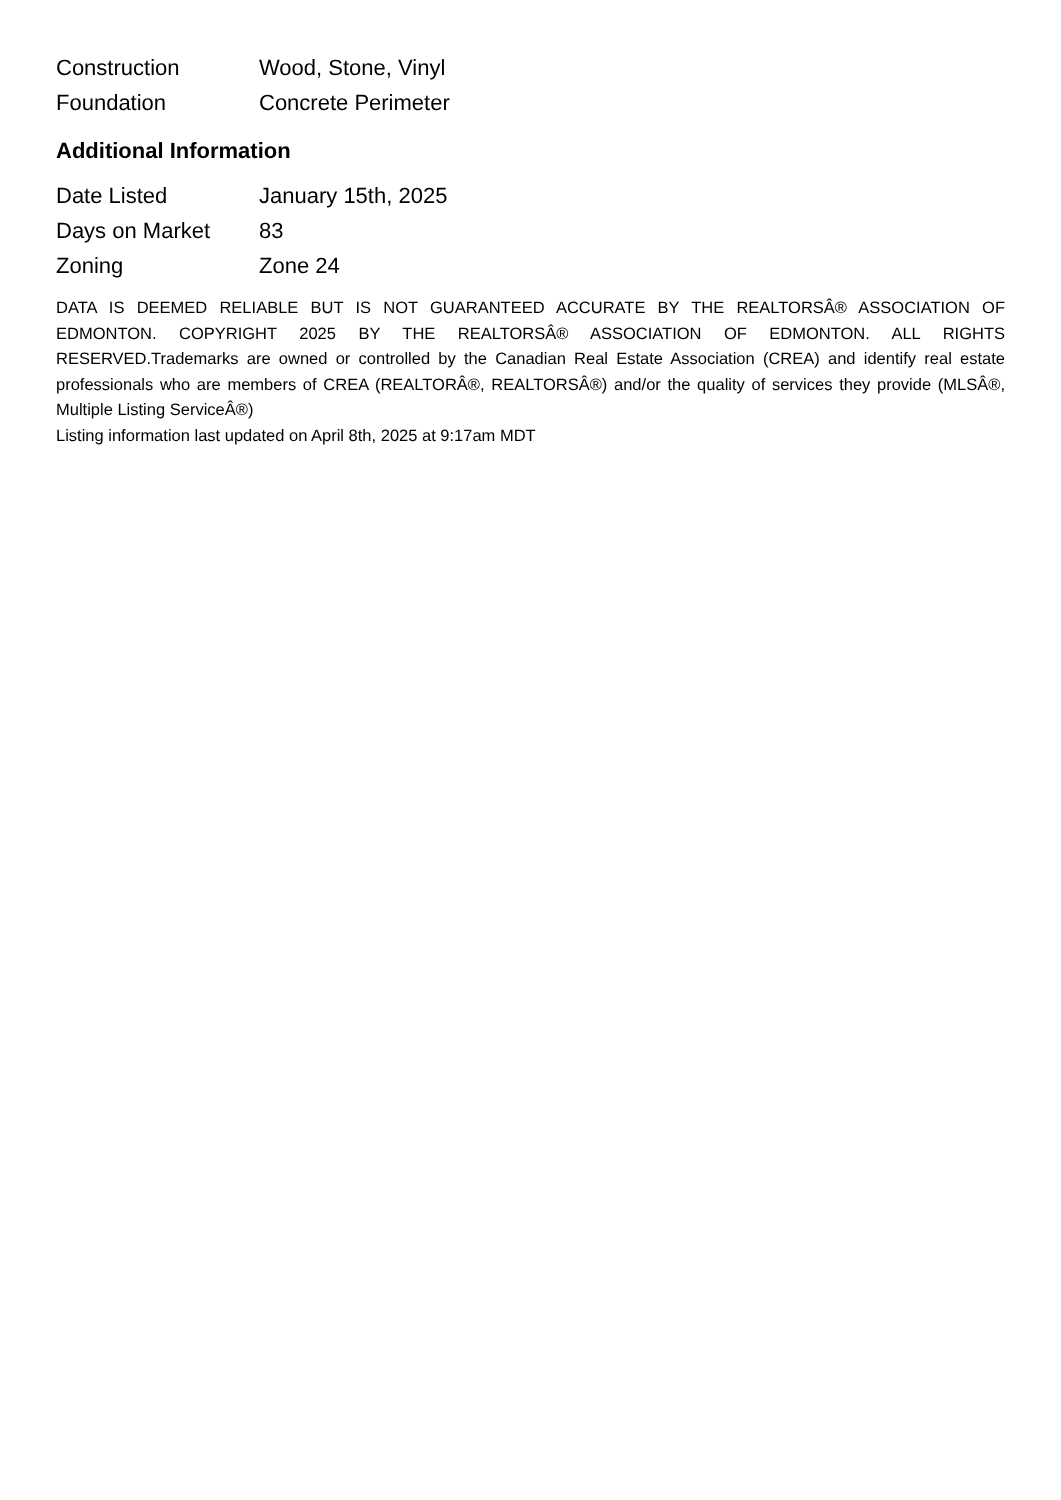| Construction | Wood, Stone, Vinyl |
| Foundation | Concrete Perimeter |
Additional Information
| Date Listed | January 15th, 2025 |
| Days on Market | 83 |
| Zoning | Zone 24 |
DATA IS DEEMED RELIABLE BUT IS NOT GUARANTEED ACCURATE BY THE REALTORSÂ® ASSOCIATION OF EDMONTON. COPYRIGHT 2025 BY THE REALTORSÂ® ASSOCIATION OF EDMONTON. ALL RIGHTS RESERVED.Trademarks are owned or controlled by the Canadian Real Estate Association (CREA) and identify real estate professionals who are members of CREA (REALTORÂ®, REALTORSÂ®) and/or the quality of services they provide (MLSÂ®, Multiple Listing ServiceÂ®)
Listing information last updated on April 8th, 2025 at 9:17am MDT